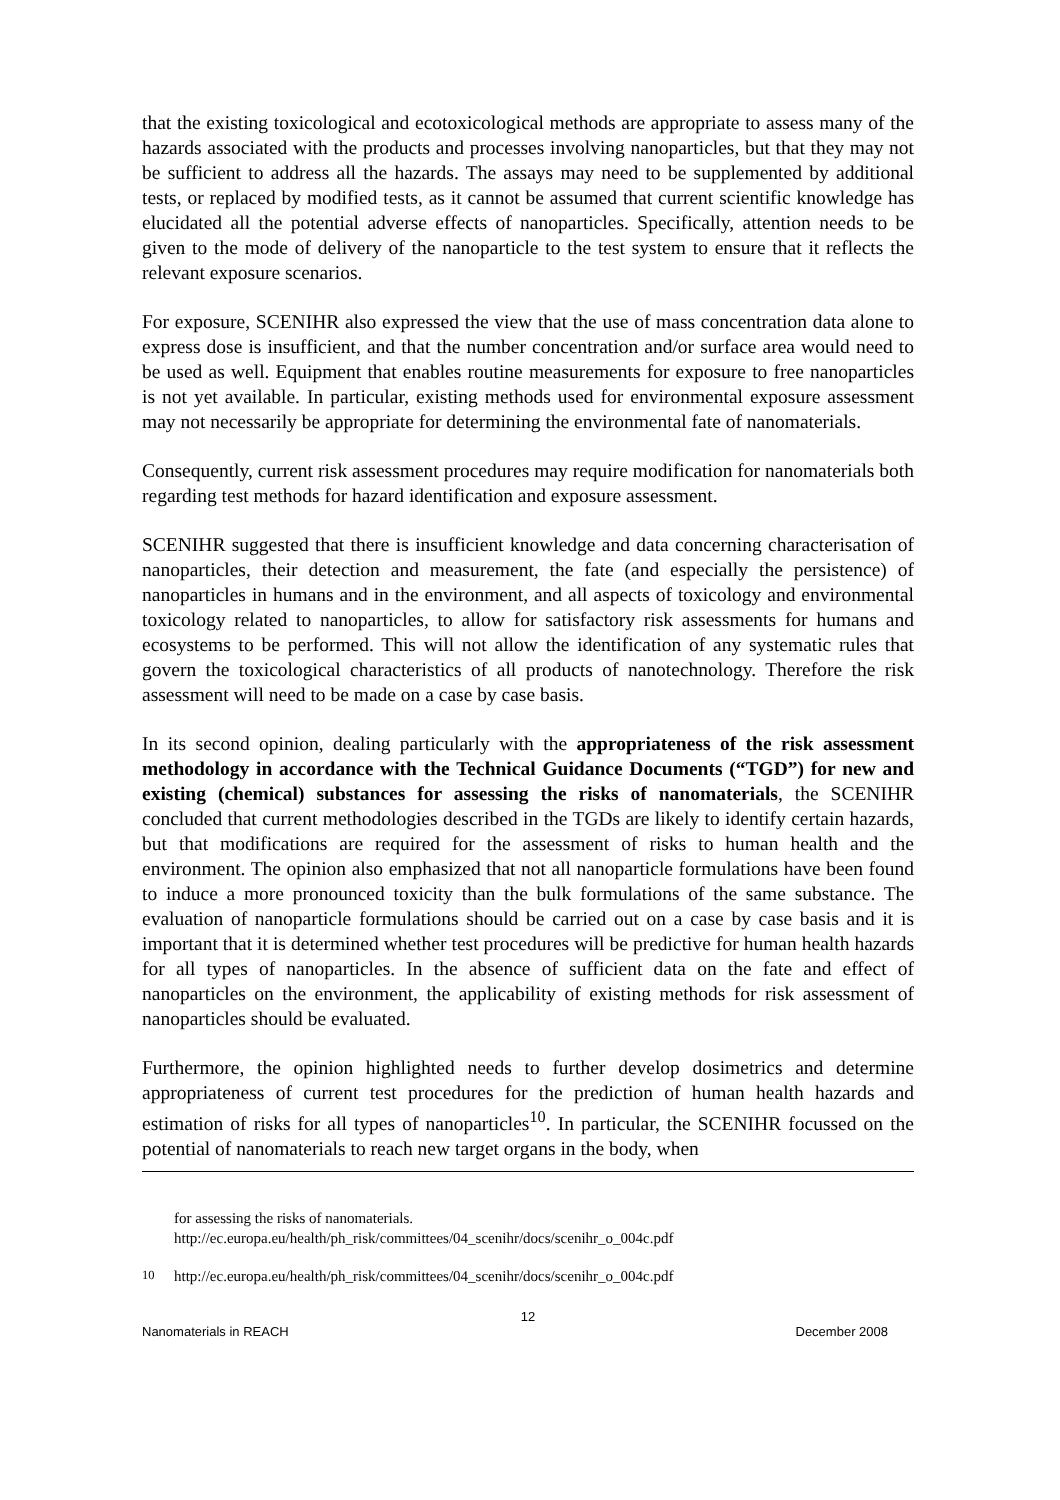that the existing toxicological and ecotoxicological methods are appropriate to assess many of the hazards associated with the products and processes involving nanoparticles, but that they may not be sufficient to address all the hazards. The assays may need to be supplemented by additional tests, or replaced by modified tests, as it cannot be assumed that current scientific knowledge has elucidated all the potential adverse effects of nanoparticles. Specifically, attention needs to be given to the mode of delivery of the nanoparticle to the test system to ensure that it reflects the relevant exposure scenarios.
For exposure, SCENIHR also expressed the view that the use of mass concentration data alone to express dose is insufficient, and that the number concentration and/or surface area would need to be used as well. Equipment that enables routine measurements for exposure to free nanoparticles is not yet available. In particular, existing methods used for environmental exposure assessment may not necessarily be appropriate for determining the environmental fate of nanomaterials.
Consequently, current risk assessment procedures may require modification for nanomaterials both regarding test methods for hazard identification and exposure assessment.
SCENIHR suggested that there is insufficient knowledge and data concerning characterisation of nanoparticles, their detection and measurement, the fate (and especially the persistence) of nanoparticles in humans and in the environment, and all aspects of toxicology and environmental toxicology related to nanoparticles, to allow for satisfactory risk assessments for humans and ecosystems to be performed. This will not allow the identification of any systematic rules that govern the toxicological characteristics of all products of nanotechnology. Therefore the risk assessment will need to be made on a case by case basis.
In its second opinion, dealing particularly with the appropriateness of the risk assessment methodology in accordance with the Technical Guidance Documents (“TGD”) for new and existing (chemical) substances for assessing the risks of nanomaterials, the SCENIHR concluded that current methodologies described in the TGDs are likely to identify certain hazards, but that modifications are required for the assessment of risks to human health and the environment. The opinion also emphasized that not all nanoparticle formulations have been found to induce a more pronounced toxicity than the bulk formulations of the same substance. The evaluation of nanoparticle formulations should be carried out on a case by case basis and it is important that it is determined whether test procedures will be predictive for human health hazards for all types of nanoparticles. In the absence of sufficient data on the fate and effect of nanoparticles on the environment, the applicability of existing methods for risk assessment of nanoparticles should be evaluated.
Furthermore, the opinion highlighted needs to further develop dosimetrics and determine appropriateness of current test procedures for the prediction of human health hazards and estimation of risks for all types of nanoparticles<sup>10</sup>. In particular, the SCENIHR focussed on the potential of nanomaterials to reach new target organs in the body, when
for assessing the risks of nanomaterials.
http://ec.europa.eu/health/ph_risk/committees/04_scenihr/docs/scenihr_o_004c.pdf
<sup>10</sup> http://ec.europa.eu/health/ph_risk/committees/04_scenihr/docs/scenihr_o_004c.pdf
12
Nanomaterials in REACH December 2008